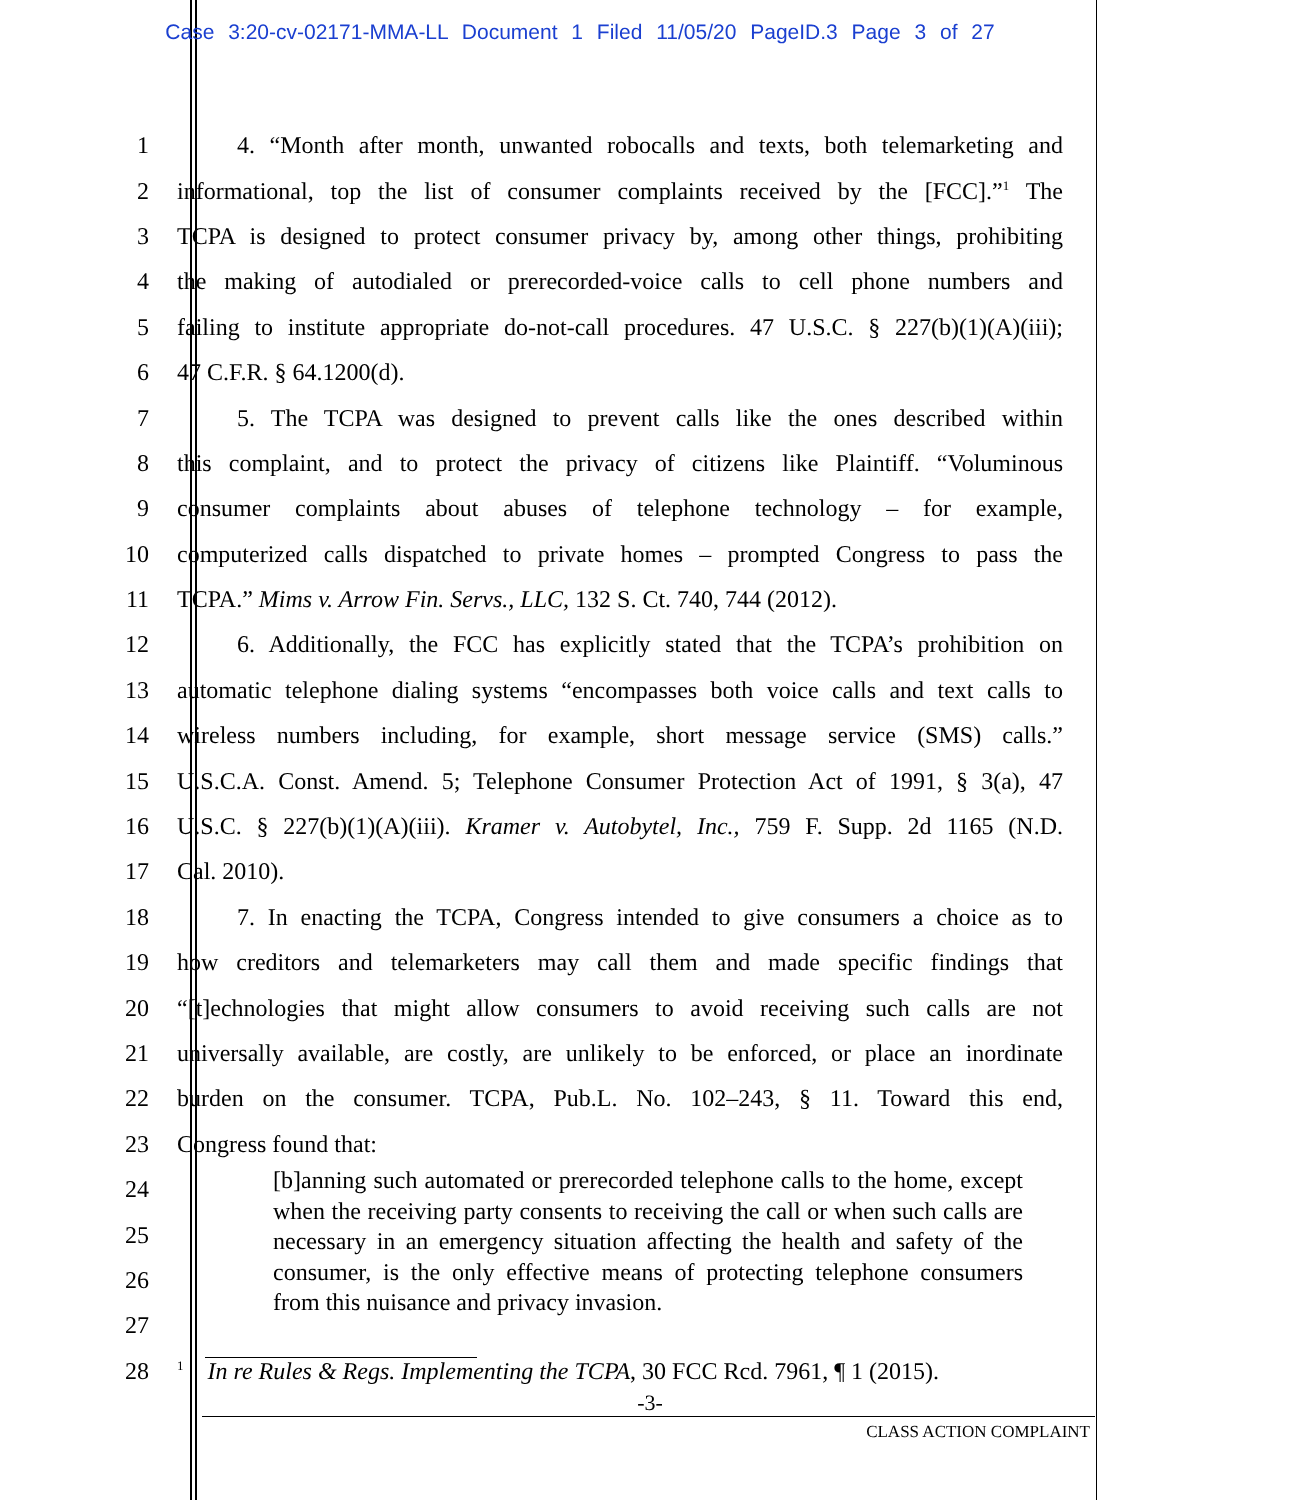Case 3:20-cv-02171-MMA-LL Document 1 Filed 11/05/20 PageID.3 Page 3 of 27
1 4. “Month after month, unwanted robocalls and texts, both telemarketing and
2 informational, top the list of consumer complaints received by the [FCC].”<sup>1</sup> The
3 TCPA is designed to protect consumer privacy by, among other things, prohibiting
4 the making of autodialed or prerecorded-voice calls to cell phone numbers and
5 failing to institute appropriate do-not-call procedures. 47 U.S.C. § 227(b)(1)(A)(iii);
6 47 C.F.R. § 64.1200(d).
7 5. The TCPA was designed to prevent calls like the ones described within
8 this complaint, and to protect the privacy of citizens like Plaintiff. “Voluminous
9 consumer complaints about abuses of telephone technology – for example,
10 computerized calls dispatched to private homes – prompted Congress to pass the
11 TCPA.” Mims v. Arrow Fin. Servs., LLC, 132 S. Ct. 740, 744 (2012).
12 6. Additionally, the FCC has explicitly stated that the TCPA’s prohibition on
13 automatic telephone dialing systems “encompasses both voice calls and text calls to
14 wireless numbers including, for example, short message service (SMS) calls.”
15 U.S.C.A. Const. Amend. 5; Telephone Consumer Protection Act of 1991, § 3(a), 47
16 U.S.C. § 227(b)(1)(A)(iii). Kramer v. Autobytel, Inc., 759 F. Supp. 2d 1165 (N.D.
17 Cal. 2010).
18 7. In enacting the TCPA, Congress intended to give consumers a choice as to
19 how creditors and telemarketers may call them and made specific findings that
20 “[t]echnologies that might allow consumers to avoid receiving such calls are not
21 universally available, are costly, are unlikely to be enforced, or place an inordinate
22 burden on the consumer. TCPA, Pub.L. No. 102–243, § 11. Toward this end,
23 Congress found that:
24
25
26
27
28
<sup>1</sup> In re Rules & Regs. Implementing the TCPA, 30 FCC Rcd. 7961, ¶ 1 (2015).
[b]anning such automated or prerecorded telephone calls to the home, except when the receiving party consents to receiving the call or when such calls are necessary in an emergency situation affecting the health and safety of the consumer, is the only effective means of protecting telephone consumers from this nuisance and privacy invasion.
-3-
CLASS ACTION COMPLAINT